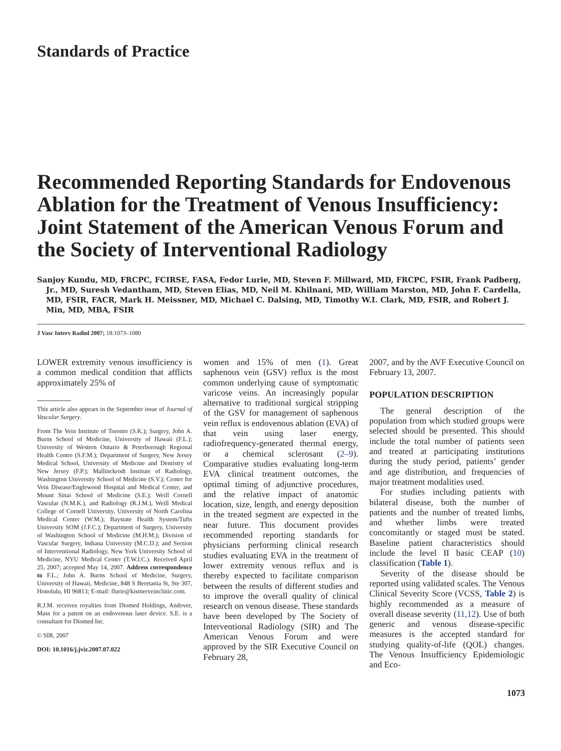Standards of Practice
Recommended Reporting Standards for Endovenous Ablation for the Treatment of Venous Insufficiency: Joint Statement of the American Venous Forum and the Society of Interventional Radiology
Sanjoy Kundu, MD, FRCPC, FCIRSE, FASA, Fedor Lurie, MD, Steven F. Millward, MD, FRCPC, FSIR, Frank Padberg, Jr., MD, Suresh Vedantham, MD, Steven Elias, MD, Neil M. Khilnani, MD, William Marston, MD, John F. Cardella, MD, FSIR, FACR, Mark H. Meissner, MD, Michael C. Dalsing, MD, Timothy W.I. Clark, MD, FSIR, and Robert J. Min, MD, MBA, FSIR
J Vasc Interv Radiol 2007; 18:1073–1080
LOWER extremity venous insufficiency is a common medical condition that afflicts approximately 25% of
This article also appears in the September issue of Journal of Vascular Surgery.
From The Vein Institute of Toronto (S.K.); Surgery, John A. Burns School of Medicine, University of Hawaii (F.L.); University of Western Ontario & Peterborough Regional Health Centre (S.F.M.); Department of Surgery, New Jersey Medical School, University of Medicine and Dentistry of New Jersey (F.P.); Mallinckrodt Institute of Radiology, Washington University School of Medicine (S.V.); Center for Vein Disease/Englewood Hospital and Medical Center, and Mount Sinai School of Medicine (S.E.); Weill Cornell Vascular (N.M.K.), and Radiology (R.J.M.), Weill Medical College of Cornell University, University of North Carolina Medical Center (W.M.); Baystate Health System/Tufts University SOM (J.F.C.); Department of Surgery, University of Washington School of Medicine (M.H.M.); Division of Vascular Surgery, Indiana University (M.C.D.); and Section of Interventional Radiology, New York University School of Medicine, NYU Medical Center (T.W.I.C.). Received April 25, 2007; accepted May 14, 2007. Address correspondence to F.L.; John A. Burns School of Medicine, Surgery, University of Hawaii, Medicine, 848 S Beretania St, Ste 307, Honolulu, HI 96813; E-mail: flurie@kistnerveinclinic.com.
R.J.M. receives royalties from Diomed Holdings, Andover, Mass for a patent on an endovenous laser device. S.E. is a consultant for Diomed Inc.
© SIR, 2007
DOI: 10.1016/j.jvir.2007.07.022
women and 15% of men (1). Great saphenous vein (GSV) reflux is the most common underlying cause of symptomatic varicose veins. An increasingly popular alternative to traditional surgical stripping of the GSV for management of saphenous vein reflux is endovenous ablation (EVA) of that vein using laser energy, radiofrequency-generated thermal energy, or a chemical sclerosant (2–9). Comparative studies evaluating long-term EVA clinical treatment outcomes, the optimal timing of adjunctive procedures, and the relative impact of anatomic location, size, length, and energy deposition in the treated segment are expected in the near future. This document provides recommended reporting standards for physicians performing clinical research studies evaluating EVA in the treatment of lower extremity venous reflux and is thereby expected to facilitate comparison between the results of different studies and to improve the overall quality of clinical research on venous disease. These standards have been developed by The Society of Interventional Radiology (SIR) and The American Venous Forum and were approved by the SIR Executive Council on February 28,
2007, and by the AVF Executive Council on February 13, 2007.
POPULATION DESCRIPTION
The general description of the population from which studied groups were selected should be presented. This should include the total number of patients seen and treated at participating institutions during the study period, patients’ gender and age distribution, and frequencies of major treatment modalities used.
For studies including patients with bilateral disease, both the number of patients and the number of treated limbs, and whether limbs were treated concomitantly or staged must be stated. Baseline patient characteristics should include the level II basic CEAP (10) classification (Table 1).
Severity of the disease should be reported using validated scales. The Venous Clinical Severity Score (VCSS, Table 2) is highly recommended as a measure of overall disease severity (11,12). Use of both generic and venous disease-specific measures is the accepted standard for studying quality-of-life (QOL) changes. The Venous Insufficiency Epidemiologic and Eco-
1073